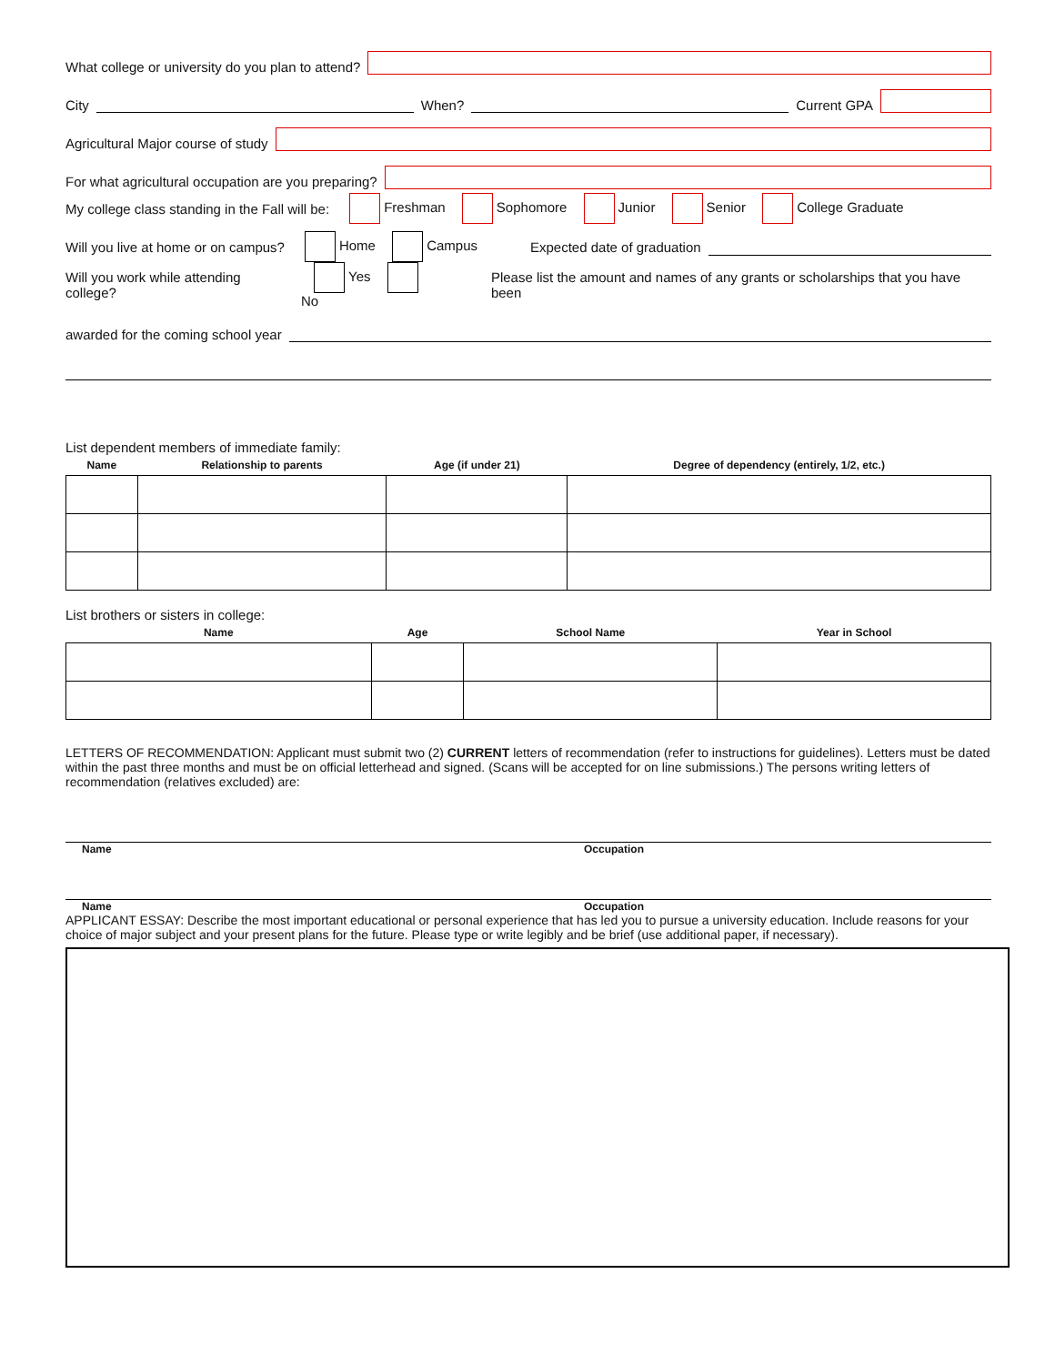What college or university do you plan to attend?
City
When?
Current GPA
Agricultural Major course of study
For what agricultural occupation are you preparing?
My college class standing in the Fall will be: Freshman Sophomore Junior Senior College Graduate
Will you live at home or on campus? Home Campus Expected date of graduation
Will you work while attending college? Yes No Please list the amount and names of any grants or scholarships that you have been
awarded for the coming school year
List dependent members of immediate family:
| Name | Relationship to parents | Age (if under 21) | Degree of dependency (entirely, 1/2, etc.) |
| --- | --- | --- | --- |
List brothers or sisters in college:
| Name | Age | School Name | Year in School |
| --- | --- | --- | --- |
LETTERS OF RECOMMENDATION: Applicant must submit two (2) CURRENT letters of recommendation (refer to instructions for guidelines). Letters must be dated within the past three months and must be on official letterhead and signed. (Scans will be accepted for on line submissions.) The persons writing letters of recommendation (relatives excluded) are:
Name Occupation
Name Occupation
APPLICANT ESSAY: Describe the most important educational or personal experience that has led you to pursue a university education. Include reasons for your choice of major subject and your present plans for the future. Please type or write legibly and be brief (use additional paper, if necessary).